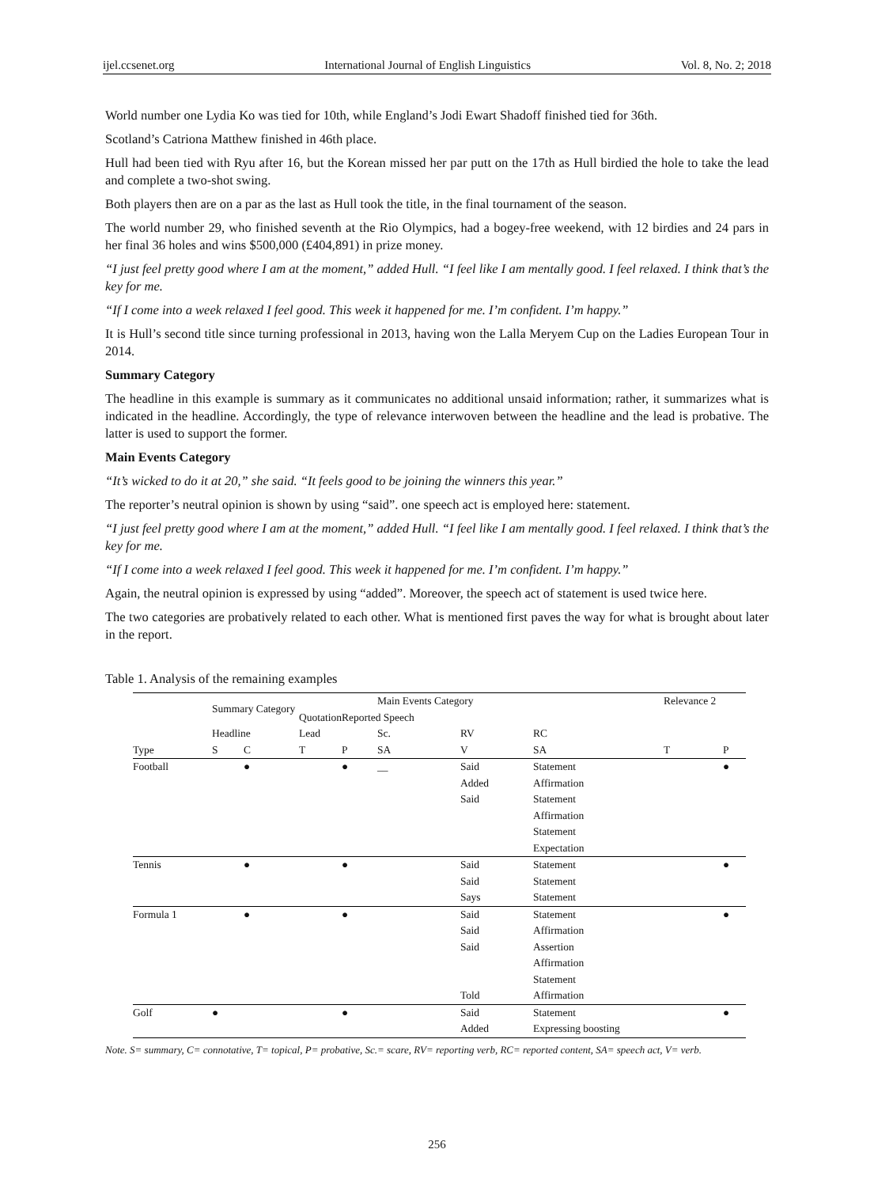ijel.ccsenet.org International Journal of English Linguistics Vol. 8, No. 2; 2018
World number one Lydia Ko was tied for 10th, while England’s Jodi Ewart Shadoff finished tied for 36th.
Scotland’s Catriona Matthew finished in 46th place.
Hull had been tied with Ryu after 16, but the Korean missed her par putt on the 17th as Hull birdied the hole to take the lead and complete a two-shot swing.
Both players then are on a par as the last as Hull took the title, in the final tournament of the season.
The world number 29, who finished seventh at the Rio Olympics, had a bogey-free weekend, with 12 birdies and 24 pars in her final 36 holes and wins $500,000 (£404,891) in prize money.
“I just feel pretty good where I am at the moment,” added Hull. “I feel like I am mentally good. I feel relaxed. I think that’s the key for me.
“If I come into a week relaxed I feel good. This week it happened for me. I’m confident. I’m happy.”
It is Hull’s second title since turning professional in 2013, having won the Lalla Meryem Cup on the Ladies European Tour in 2014.
Summary Category
The headline in this example is summary as it communicates no additional unsaid information; rather, it summarizes what is indicated in the headline. Accordingly, the type of relevance interwoven between the headline and the lead is probative. The latter is used to support the former.
Main Events Category
“It’s wicked to do it at 20,” she said. “It feels good to be joining the winners this year.”
The reporter’s neutral opinion is shown by using “said”. one speech act is employed here: statement.
“I just feel pretty good where I am at the moment,” added Hull. “I feel like I am mentally good. I feel relaxed. I think that’s the key for me.
“If I come into a week relaxed I feel good. This week it happened for me. I’m confident. I’m happy.”
Again, the neutral opinion is expressed by using “added”. Moreover, the speech act of statement is used twice here.
The two categories are probatively related to each other. What is mentioned first paves the way for what is brought about later in the report.
Table 1. Analysis of the remaining examples
| | Summary Category | | | | Main Events Category | | | Relevance 2 | |
| | | | Quotation | Reported Speech | | | | | |
| | Headline | | Lead | | Sc. | RV | RC | | |
| Type | S | C | T | P | SA | V | SA | T | P |
| Football | | ● | | ● | __ | Said Added Said | Statement Affirmation Statement Affirmation Statement Expectation | | ● |
| Tennis | | ● | | ● | | Said Said Says | Statement Statement Statement | | ● |
| Formula 1 | | ● | | ● | | Said Said Said Told | Statement Affirmation Assertion Affirmation Statement Affirmation | | ● |
| Golf | ● | | | ● | | Said Added | Statement Expressing boosting | | ● |
Note. S= summary, C= connotative, T= topical, P= probative, Sc.= scare, RV= reporting verb, RC= reported content, SA= speech act, V= verb.
256